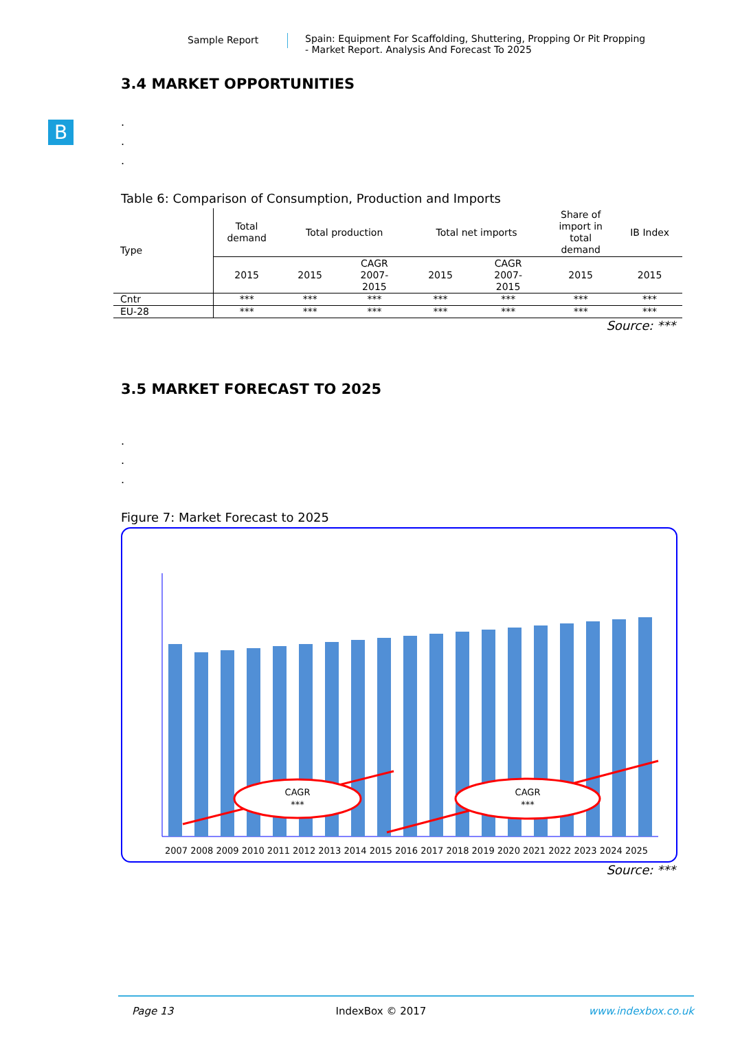Sample Report Spain: Equipment For Scaffolding, Shuttering, Propping Or Pit Propping
- Market Report. Analysis And Forecast To 2025
B
3.4 MARKET OPPORTUNITIES
.
.
.
Table 6: Comparison of Consumption, Production and Imports
| Type | Total demand | Total production | | Total net imports | | Share of import in total demand | IB Index |
| --- | --- | --- | --- | --- | --- | --- | --- |
| | 2015 | 2015 | CAGR 2007- 2015 | 2015 | CAGR 2007- 2015 | 2015 | 2015 |
| Cntr | *** | *** | *** | *** | *** | *** | *** |
| EU-28 | *** | *** | *** | *** | *** | *** | *** |
Source: ***
3.5 MARKET FORECAST TO 2025
.
.
.
Figure 7: Market Forecast to 2025
CAGR
***
CAGR
***
2007 2008 2009 2010 2011 2012 2013 2014 2015 2016 2017 2018 2019 2020 2021 2022 2023 2024 2025
Source: ***
Page 13 IndexBox © 2017 www.indexbox.co.uk